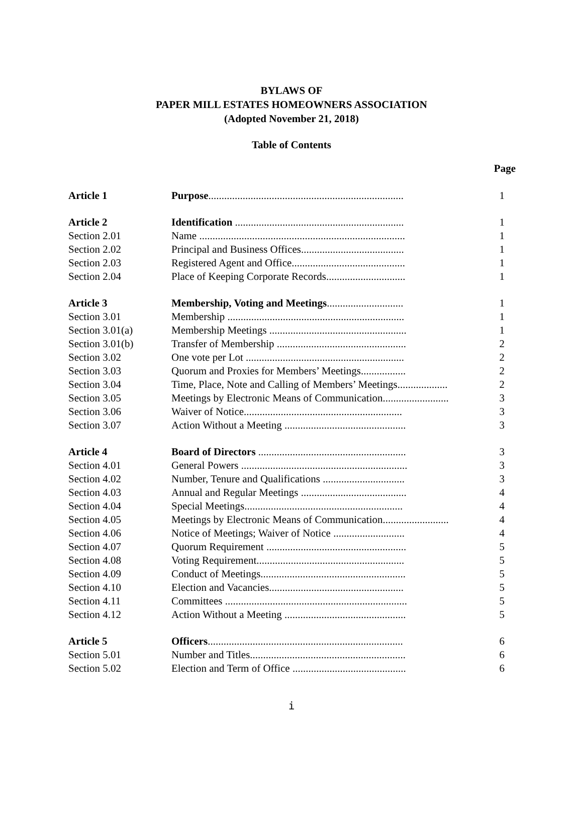BYLAWS OF
PAPER MILL ESTATES HOMEOWNERS ASSOCIATION
(Adopted November 21, 2018)
Table of Contents
| | | Page |
| Article 1 | Purpose .......................................................................... | 1 |
| Article 2 | Identification ................................................................ | 1 |
| Section 2.01 | Name .............................................................................. | 1 |
| Section 2.02 | Principal and Business Offices....................................... | 1 |
| Section 2.03 | Registered Agent and Office........................................... | 1 |
| Section 2.04 | Place of Keeping Corporate Records.............................. | 1 |
| Article 3 | Membership, Voting and Meetings ............................. | 1 |
| Section 3.01 | Membership ................................................................... | 1 |
| Section 3.01(a) | Membership Meetings .................................................... | 1 |
| Section 3.01(b) | Transfer of Membership ................................................. | 2 |
| Section 3.02 | One vote per Lot ............................................................ | 2 |
| Section 3.03 | Quorum and Proxies for Members’ Meetings................. | 2 |
| Section 3.04 | Time, Place, Note and Calling of Members’ Meetings................... | 2 |
| Section 3.05 | Meetings by Electronic Means of Communication......................... | 3 |
| Section 3.06 | Waiver of Notice............................................................ | 3 |
| Section 3.07 | Action Without a Meeting .............................................. | 3 |
| Article 4 | Board of Directors ........................................................ | 3 |
| Section 4.01 | General Powers ............................................................... | 3 |
| Section 4.02 | Number, Tenure and Qualifications ............................... | 3 |
| Section 4.03 | Annual and Regular Meetings ........................................ | 4 |
| Section 4.04 | Special Meetings............................................................ | 4 |
| Section 4.05 | Meetings by Electronic Means of Communication......................... | 4 |
| Section 4.06 | Notice of Meetings; Waiver of Notice ........................... | 4 |
| Section 4.07 | Quorum Requirement ..................................................... | 5 |
| Section 4.08 | Voting Requirement........................................................ | 5 |
| Section 4.09 | Conduct of Meetings....................................................... | 5 |
| Section 4.10 | Election and Vacancies................................................... | 5 |
| Section 4.11 | Committees ..................................................................... | 5 |
| Section 4.12 | Action Without a Meeting .............................................. | 5 |
| Article 5 | Officers .......................................................................... | 6 |
| Section 5.01 | Number and Titles........................................................... | 6 |
| Section 5.02 | Election and Term of Office ........................................... | 6 |
i